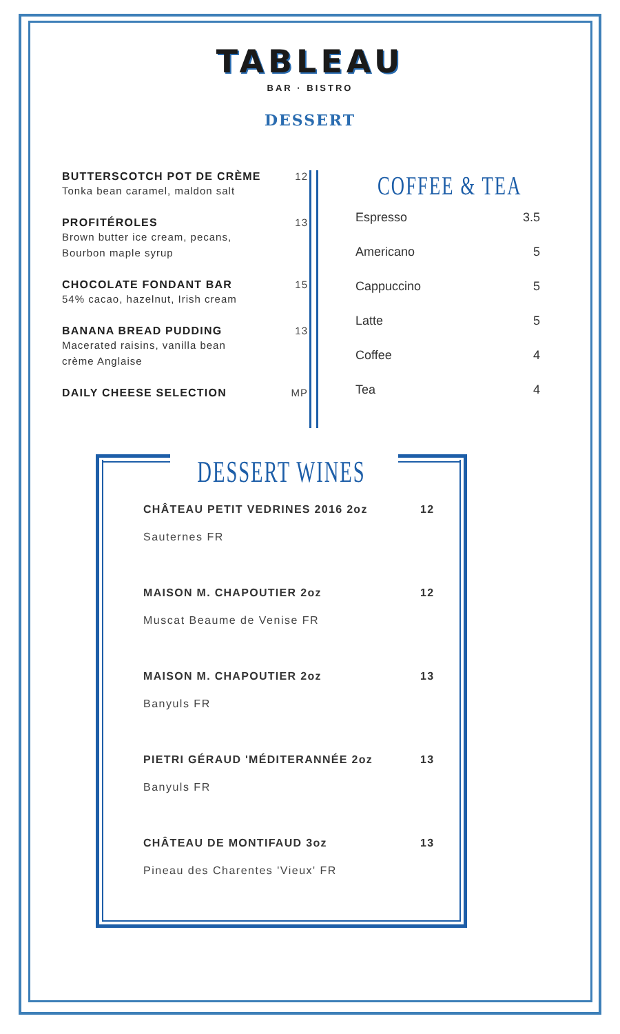TABLEAU
BAR · BISTRO
DESSERT
BUTTERSCOTCH POT DE CRÈME
Tonka bean caramel, maldon salt
12
PROFITÉROLES
Brown butter ice cream, pecans,
Bourbon maple syrup
13
CHOCOLATE FONDANT BAR
54% cacao, hazelnut, Irish cream
15
BANANA BREAD PUDDING
Macerated raisins, vanilla bean
crème Anglaise
13
DAILY CHEESE SELECTION MP
COFFEE & TEA
Espresso 3.5
Americano 5
Cappuccino 5
Latte 5
Coffee 4
Tea 4
DESSERT WINES
CHÂTEAU PETIT VEDRINES 2016 2oz 12
Sauternes FR
MAISON M. CHAPOUTIER 2oz 12
Muscat Beaume de Venise FR
MAISON M. CHAPOUTIER 2oz 13
Banyuls FR
PIETRI GÉRAUD 'MÉDITERANNÉE 2oz 13
Banyuls FR
CHÂTEAU DE MONTIFAUD 3oz 13
Pineau des Charentes 'Vieux' FR